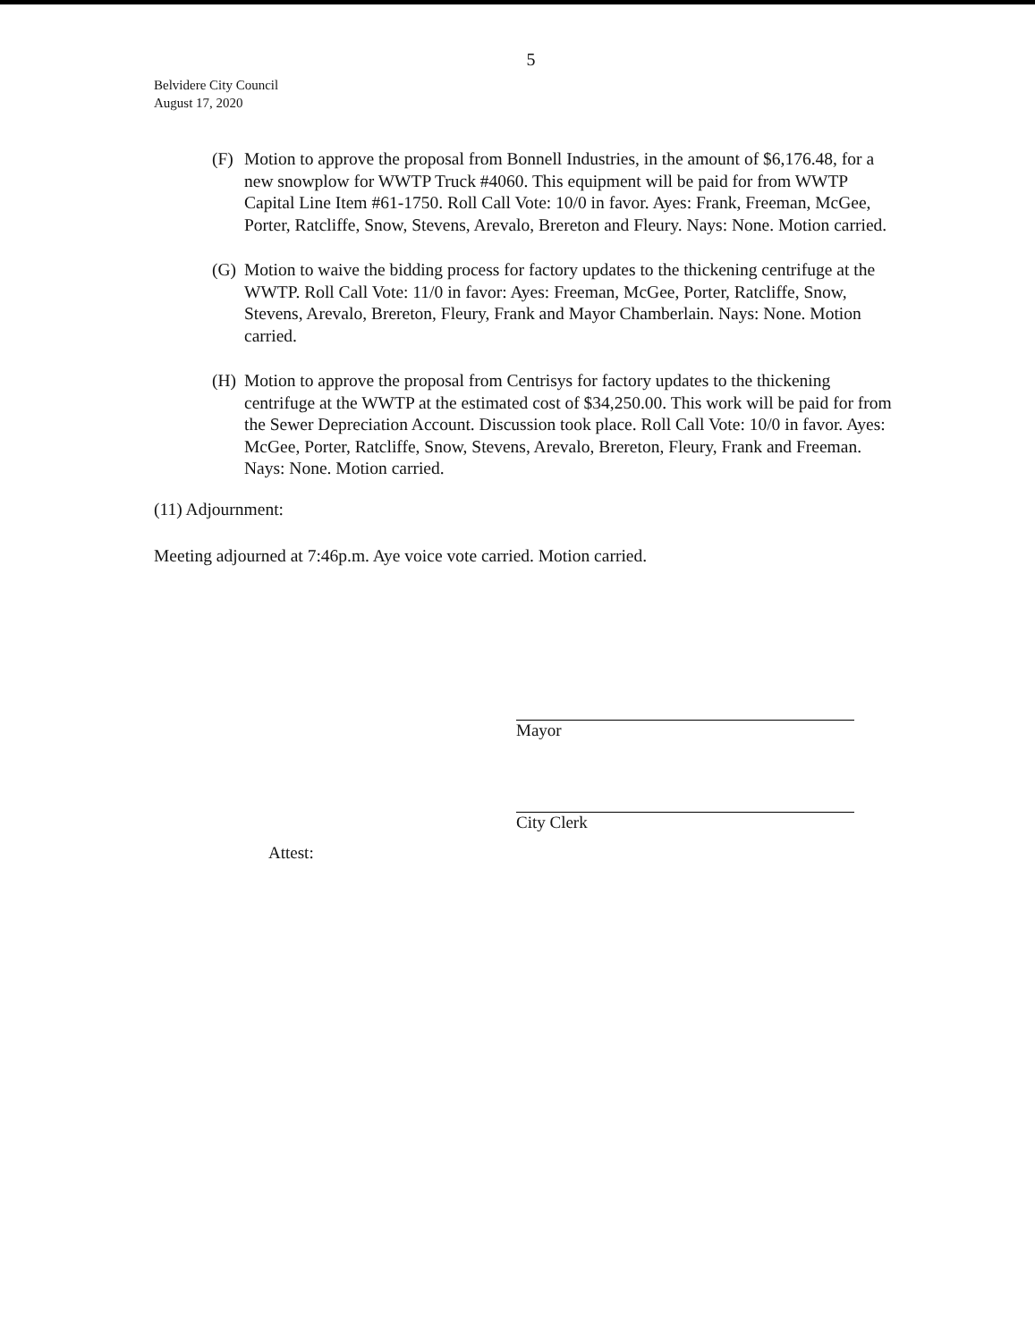5
Belvidere City Council
August 17, 2020
(F) Motion to approve the proposal from Bonnell Industries, in the amount of $6,176.48, for a new snowplow for WWTP Truck #4060. This equipment will be paid for from WWTP Capital Line Item #61-1750. Roll Call Vote: 10/0 in favor. Ayes: Frank, Freeman, McGee, Porter, Ratcliffe, Snow, Stevens, Arevalo, Brereton and Fleury. Nays: None. Motion carried.
(G) Motion to waive the bidding process for factory updates to the thickening centrifuge at the WWTP. Roll Call Vote: 11/0 in favor: Ayes: Freeman, McGee, Porter, Ratcliffe, Snow, Stevens, Arevalo, Brereton, Fleury, Frank and Mayor Chamberlain. Nays: None. Motion carried.
(H) Motion to approve the proposal from Centrisys for factory updates to the thickening centrifuge at the WWTP at the estimated cost of $34,250.00. This work will be paid for from the Sewer Depreciation Account. Discussion took place. Roll Call Vote: 10/0 in favor. Ayes: McGee, Porter, Ratcliffe, Snow, Stevens, Arevalo, Brereton, Fleury, Frank and Freeman. Nays: None. Motion carried.
(11) Adjournment:
Meeting adjourned at 7:46p.m. Aye voice vote carried. Motion carried.
Mayor
Attest:
City Clerk